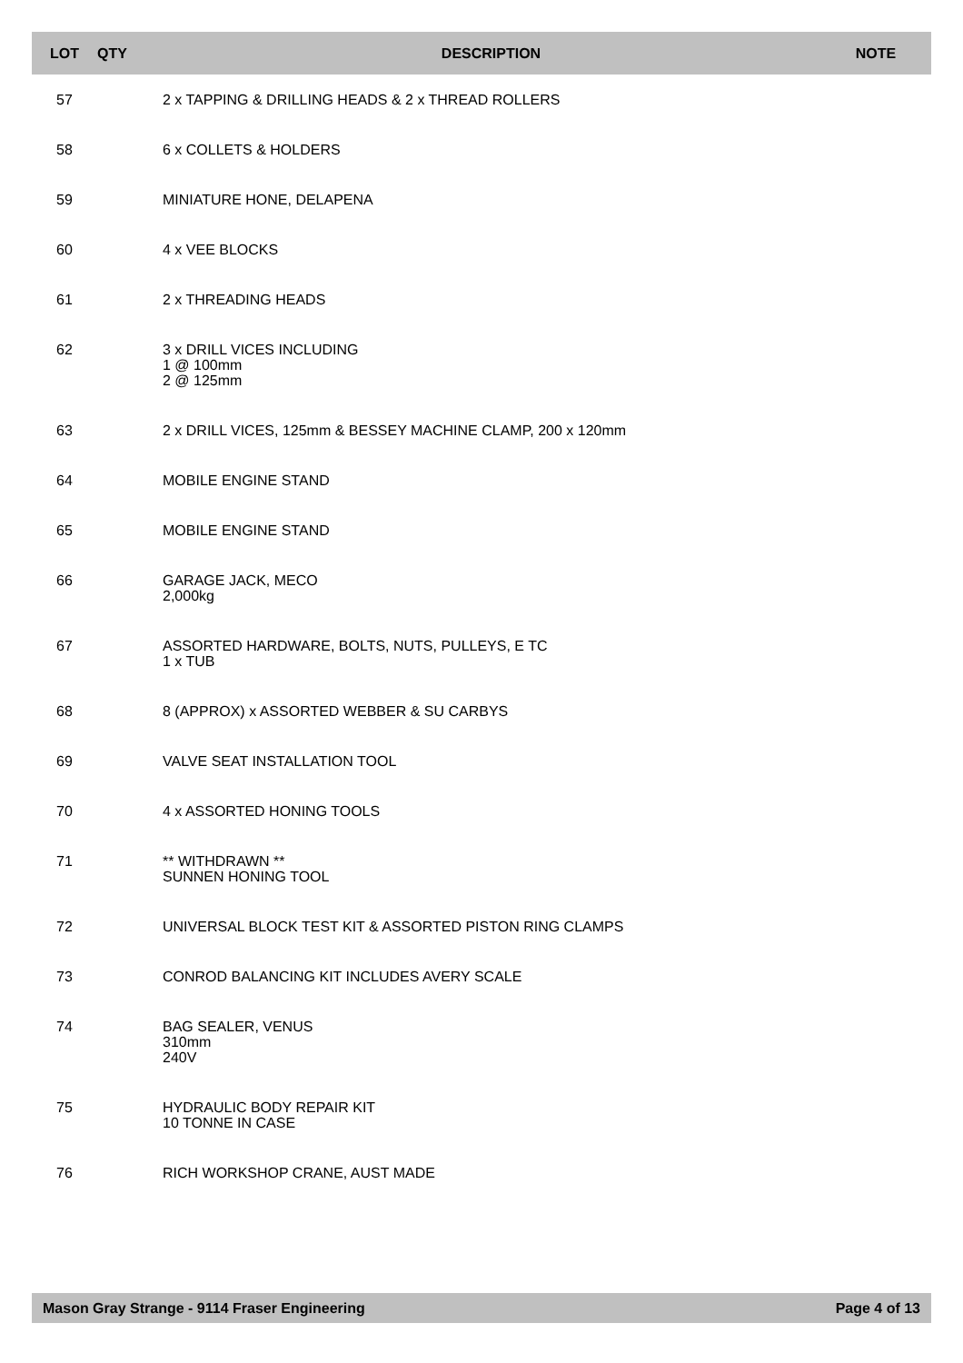| LOT | QTY | DESCRIPTION | NOTE |
| --- | --- | --- | --- |
| 57 | | 2 x TAPPING & DRILLING HEADS & 2 x THREAD ROLLERS | |
| 58 | | 6 x COLLETS & HOLDERS | |
| 59 | | MINIATURE HONE, DELAPENA | |
| 60 | | 4 x VEE BLOCKS | |
| 61 | | 2 x THREADING HEADS | |
| 62 | | 3 x DRILL VICES INCLUDING 1 @ 100mm 2 @ 125mm | |
| 63 | | 2 x DRILL VICES, 125mm & BESSEY MACHINE CLAMP, 200 x 120mm | |
| 64 | | MOBILE ENGINE STAND | |
| 65 | | MOBILE ENGINE STAND | |
| 66 | | GARAGE JACK, MECO 2,000kg | |
| 67 | | ASSORTED HARDWARE, BOLTS, NUTS, PULLEYS, E TC 1 x TUB | |
| 68 | | 8 (APPROX) x ASSORTED WEBBER & SU CARBYS | |
| 69 | | VALVE SEAT INSTALLATION TOOL | |
| 70 | | 4 x ASSORTED HONING TOOLS | |
| 71 | | ** WITHDRAWN ** SUNNEN HONING TOOL | |
| 72 | | UNIVERSAL BLOCK TEST KIT & ASSORTED PISTON RING CLAMPS | |
| 73 | | CONROD BALANCING KIT INCLUDES AVERY SCALE | |
| 74 | | BAG SEALER, VENUS 310mm 240V | |
| 75 | | HYDRAULIC BODY REPAIR KIT 10 TONNE IN CASE | |
| 76 | | RICH WORKSHOP CRANE, AUST MADE | |
Mason Gray Strange - 9114 Fraser Engineering Page 4 of 13